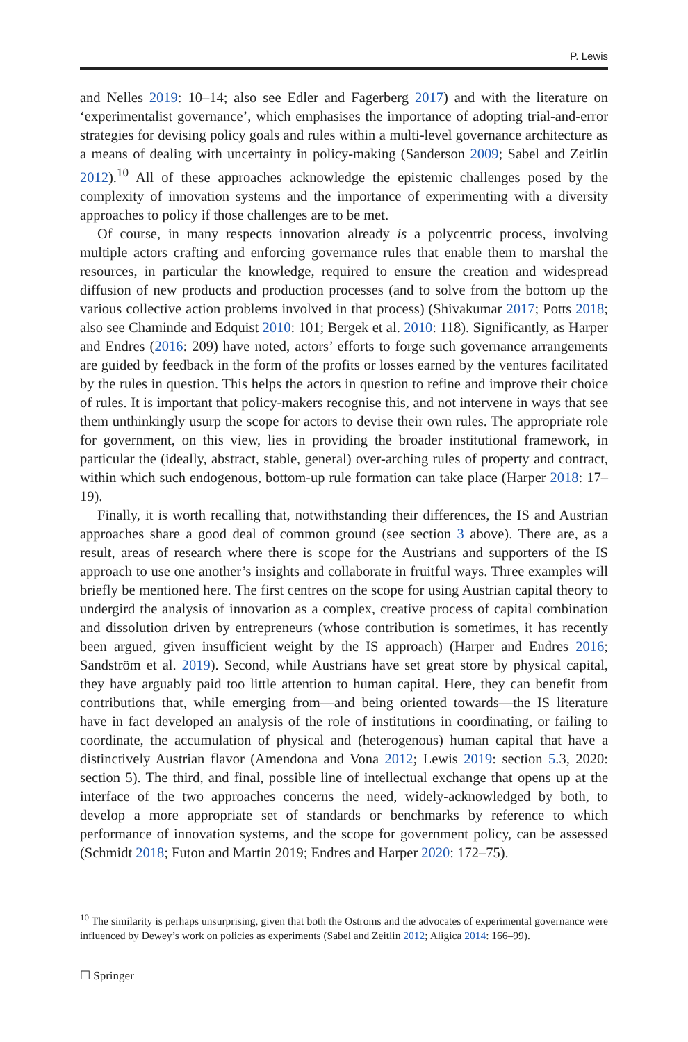P. Lewis
and Nelles 2019: 10–14; also see Edler and Fagerberg 2017) and with the literature on ‘experimentalist governance’, which emphasises the importance of adopting trial-and-error strategies for devising policy goals and rules within a multi-level governance architecture as a means of dealing with uncertainty in policy-making (Sanderson 2009; Sabel and Zeitlin 2012).<sup>10</sup> All of these approaches acknowledge the epistemic challenges posed by the complexity of innovation systems and the importance of experimenting with a diversity approaches to policy if those challenges are to be met.
Of course, in many respects innovation already is a polycentric process, involving multiple actors crafting and enforcing governance rules that enable them to marshal the resources, in particular the knowledge, required to ensure the creation and widespread diffusion of new products and production processes (and to solve from the bottom up the various collective action problems involved in that process) (Shivakumar 2017; Potts 2018; also see Chaminde and Edquist 2010: 101; Bergek et al. 2010: 118). Significantly, as Harper and Endres (2016: 209) have noted, actors’ efforts to forge such governance arrangements are guided by feedback in the form of the profits or losses earned by the ventures facilitated by the rules in question. This helps the actors in question to refine and improve their choice of rules. It is important that policy-makers recognise this, and not intervene in ways that see them unthinkingly usurp the scope for actors to devise their own rules. The appropriate role for government, on this view, lies in providing the broader institutional framework, in particular the (ideally, abstract, stable, general) over-arching rules of property and contract, within which such endogenous, bottom-up rule formation can take place (Harper 2018: 17–19).
Finally, it is worth recalling that, notwithstanding their differences, the IS and Austrian approaches share a good deal of common ground (see section 3 above). There are, as a result, areas of research where there is scope for the Austrians and supporters of the IS approach to use one another’s insights and collaborate in fruitful ways. Three examples will briefly be mentioned here. The first centres on the scope for using Austrian capital theory to undergird the analysis of innovation as a complex, creative process of capital combination and dissolution driven by entrepreneurs (whose contribution is sometimes, it has recently been argued, given insufficient weight by the IS approach) (Harper and Endres 2016; Sandström et al. 2019). Second, while Austrians have set great store by physical capital, they have arguably paid too little attention to human capital. Here, they can benefit from contributions that, while emerging from—and being oriented towards—the IS literature have in fact developed an analysis of the role of institutions in coordinating, or failing to coordinate, the accumulation of physical and (heterogenous) human capital that have a distinctively Austrian flavor (Amendona and Vona 2012; Lewis 2019: section 5.3, 2020: section 5). The third, and final, possible line of intellectual exchange that opens up at the interface of the two approaches concerns the need, widely-acknowledged by both, to develop a more appropriate set of standards or benchmarks by reference to which performance of innovation systems, and the scope for government policy, can be assessed (Schmidt 2018; Futon and Martin 2019; Endres and Harper 2020: 172–75).
<sup>10</sup> The similarity is perhaps unsurprising, given that both the Ostroms and the advocates of experimental governance were influenced by Dewey’s work on policies as experiments (Sabel and Zeitlin 2012; Aligica 2014: 166–99).
☐ Springer